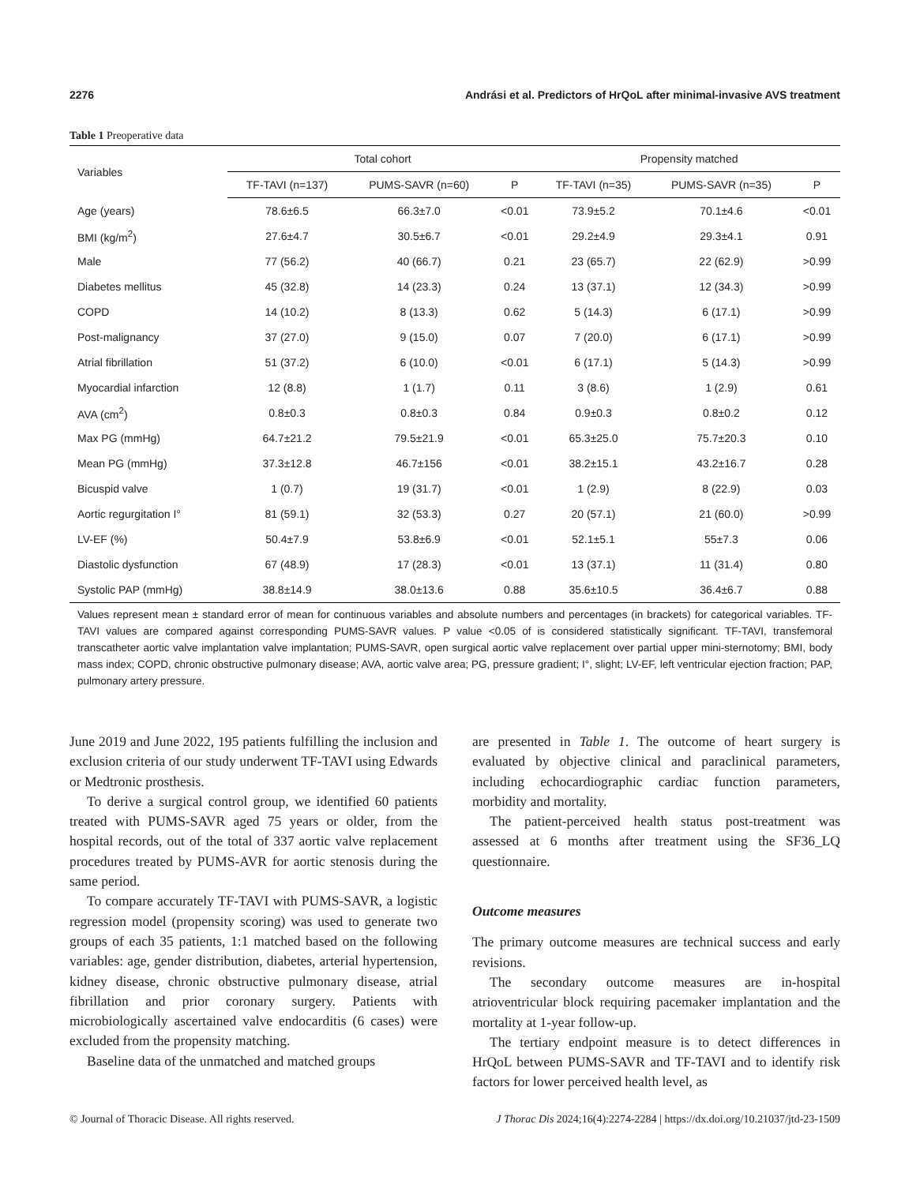2276 Andrási et al. Predictors of HrQoL after minimal-invasive AVS treatment
Table 1 Preoperative data
| Variables | Total cohort | | | Propensity matched | | |
| --- | --- | --- | --- | --- | --- | --- |
| | TF-TAVI (n=137) | PUMS-SAVR (n=60) | P | TF-TAVI (n=35) | PUMS-SAVR (n=35) | P |
| Age (years) | 78.6±6.5 | 66.3±7.0 | <0.01 | 73.9±5.2 | 70.1±4.6 | <0.01 |
| BMI (kg/m<sup>2</sup>) | 27.6±4.7 | 30.5±6.7 | <0.01 | 29.2±4.9 | 29.3±4.1 | 0.91 |
| Male | 77 (56.2) | 40 (66.7) | 0.21 | 23 (65.7) | 22 (62.9) | >0.99 |
| Diabetes mellitus | 45 (32.8) | 14 (23.3) | 0.24 | 13 (37.1) | 12 (34.3) | >0.99 |
| COPD | 14 (10.2) | 8 (13.3) | 0.62 | 5 (14.3) | 6 (17.1) | >0.99 |
| Post-malignancy | 37 (27.0) | 9 (15.0) | 0.07 | 7 (20.0) | 6 (17.1) | >0.99 |
| Atrial fibrillation | 51 (37.2) | 6 (10.0) | <0.01 | 6 (17.1) | 5 (14.3) | >0.99 |
| Myocardial infarction | 12 (8.8) | 1 (1.7) | 0.11 | 3 (8.6) | 1 (2.9) | 0.61 |
| AVA (cm<sup>2</sup>) | 0.8±0.3 | 0.8±0.3 | 0.84 | 0.9±0.3 | 0.8±0.2 | 0.12 |
| Max PG (mmHg) | 64.7±21.2 | 79.5±21.9 | <0.01 | 65.3±25.0 | 75.7±20.3 | 0.10 |
| Mean PG (mmHg) | 37.3±12.8 | 46.7±156 | <0.01 | 38.2±15.1 | 43.2±16.7 | 0.28 |
| Bicuspid valve | 1 (0.7) | 19 (31.7) | <0.01 | 1 (2.9) | 8 (22.9) | 0.03 |
| Aortic regurgitation I° | 81 (59.1) | 32 (53.3) | 0.27 | 20 (57.1) | 21 (60.0) | >0.99 |
| LV-EF (%) | 50.4±7.9 | 53.8±6.9 | <0.01 | 52.1±5.1 | 55±7.3 | 0.06 |
| Diastolic dysfunction | 67 (48.9) | 17 (28.3) | <0.01 | 13 (37.1) | 11 (31.4) | 0.80 |
| Systolic PAP (mmHg) | 38.8±14.9 | 38.0±13.6 | 0.88 | 35.6±10.5 | 36.4±6.7 | 0.88 |
Values represent mean ± standard error of mean for continuous variables and absolute numbers and percentages (in brackets) for categorical variables. TF-TAVI values are compared against corresponding PUMS-SAVR values. P value <0.05 of is considered statistically significant. TF-TAVI, transfemoral transcatheter aortic valve implantation valve implantation; PUMS-SAVR, open surgical aortic valve replacement over partial upper mini-sternotomy; BMI, body mass index; COPD, chronic obstructive pulmonary disease; AVA, aortic valve area; PG, pressure gradient; I°, slight; LV-EF, left ventricular ejection fraction; PAP, pulmonary artery pressure.
June 2019 and June 2022, 195 patients fulfilling the inclusion and exclusion criteria of our study underwent TF-TAVI using Edwards or Medtronic prosthesis.
To derive a surgical control group, we identified 60 patients treated with PUMS-SAVR aged 75 years or older, from the hospital records, out of the total of 337 aortic valve replacement procedures treated by PUMS-AVR for aortic stenosis during the same period.
To compare accurately TF-TAVI with PUMS-SAVR, a logistic regression model (propensity scoring) was used to generate two groups of each 35 patients, 1:1 matched based on the following variables: age, gender distribution, diabetes, arterial hypertension, kidney disease, chronic obstructive pulmonary disease, atrial fibrillation and prior coronary surgery. Patients with microbiologically ascertained valve endocarditis (6 cases) were excluded from the propensity matching.
Baseline data of the unmatched and matched groups
are presented in Table 1. The outcome of heart surgery is evaluated by objective clinical and paraclinical parameters, including echocardiographic cardiac function parameters, morbidity and mortality.
The patient-perceived health status post-treatment was assessed at 6 months after treatment using the SF36_LQ questionnaire.
Outcome measures
The primary outcome measures are technical success and early revisions.
The secondary outcome measures are in-hospital atrioventricular block requiring pacemaker implantation and the mortality at 1-year follow-up.
The tertiary endpoint measure is to detect differences in HrQoL between PUMS-SAVR and TF-TAVI and to identify risk factors for lower perceived health level, as
© Journal of Thoracic Disease. All rights reserved. J Thorac Dis 2024;16(4):2274-2284 | https://dx.doi.org/10.21037/jtd-23-1509